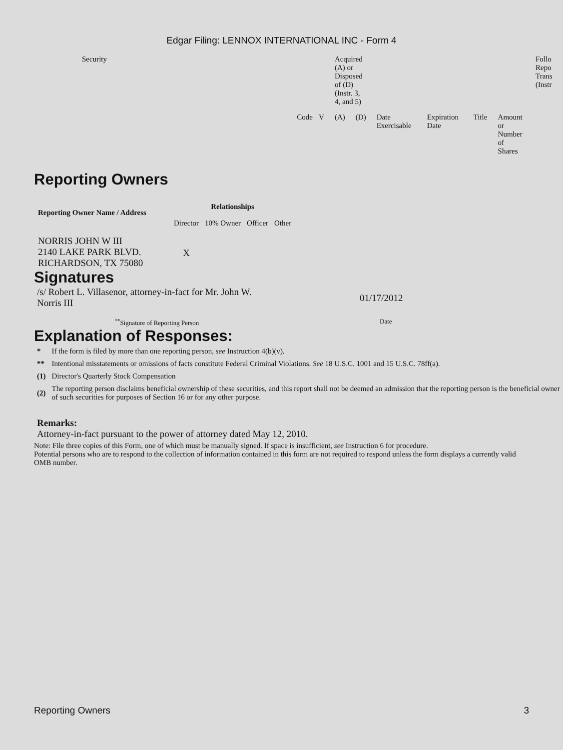Edgar Filing: LENNOX INTERNATIONAL INC - Form 4
| Security | | | Acquired (A) or Disposed of (D) (Instr. 3, 4, and 5) | | | | | | Follo Repo Trans (Instr |
| | Code | V | (A) | (D) | Date Exercisable | Expiration Date | Title | Amount or Number of Shares | |
Reporting Owners
| Reporting Owner Name / Address | Relationships | | | |
| --- | --- | --- | --- | --- |
| | Director | 10% Owner | Officer | Other |
| NORRIS JOHN W III 2140 LAKE PARK BLVD. RICHARDSON, TX 75080 | X | | | |
Signatures
| /s/ Robert L. Villasenor, attorney-in-fact for Mr. John W. Norris III | 01/17/2012 |
| <sup>**</sup> Signature of Reporting Person | Date |
Explanation of Responses:
| * | If the form is filed by more than one reporting person, see Instruction 4(b)(v). |
| ** | Intentional misstatements or omissions of facts constitute Federal Criminal Violations. See 18 U.S.C. 1001 and 15 U.S.C. 78ff(a). |
| (1) | Director's Quarterly Stock Compensation |
| (2) | The reporting person disclaims beneficial ownership of these securities, and this report shall not be deemed an admission that the reporting person is the beneficial owner of such securities for purposes of Section 16 or for any other purpose. |
Remarks:
Attorney-in-fact pursuant to the power of attorney dated May 12, 2010.
Note: File three copies of this Form, one of which must be manually signed. If space is insufficient, see Instruction 6 for procedure.
Potential persons who are to respond to the collection of information contained in this form are not required to respond unless the form displays a currently valid OMB number.
Reporting Owners 3